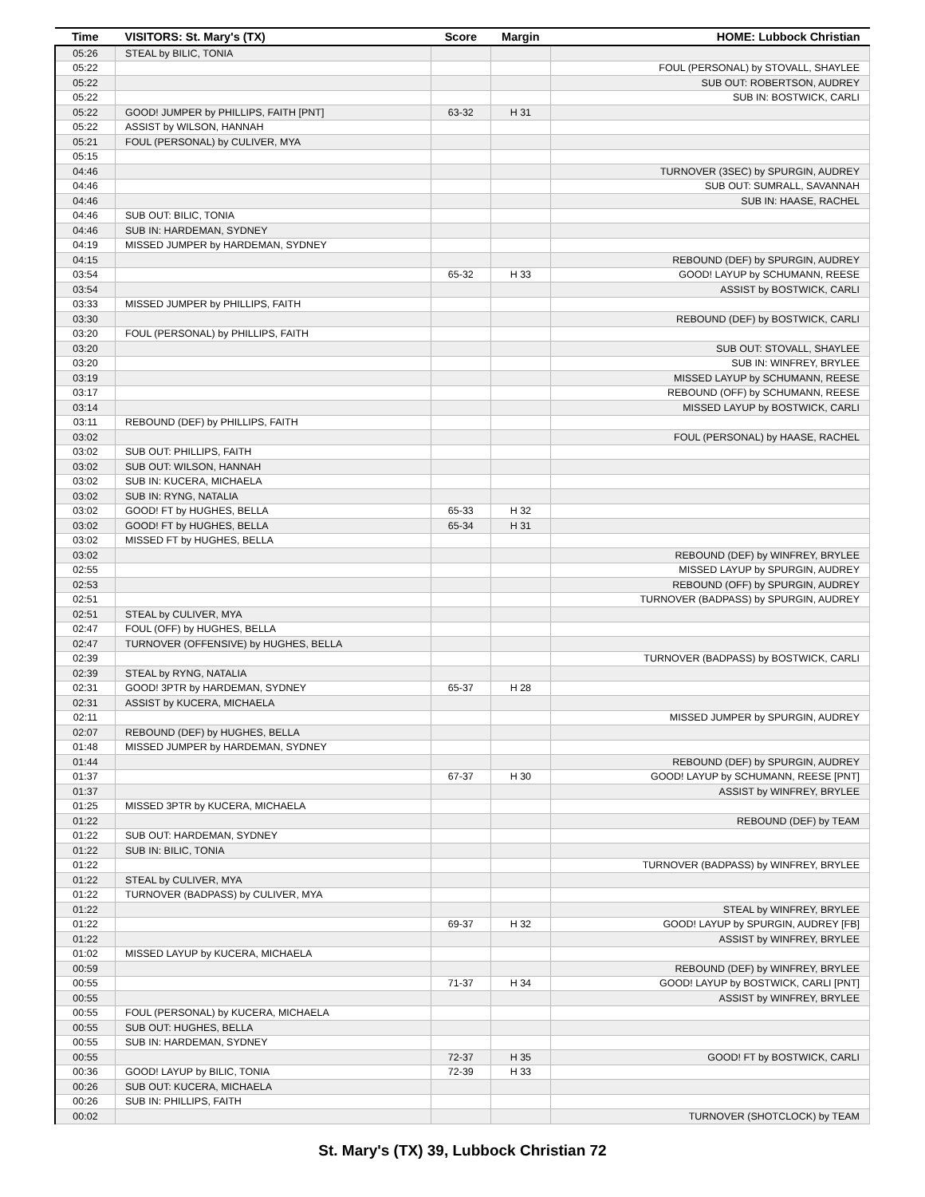| Time | VISITORS: St. Mary's (TX) | Score | Margin | HOME: Lubbock Christian |
| --- | --- | --- | --- | --- |
| 05:26 | STEAL by BILIC, TONIA | | | |
| 05:22 | | | | FOUL (PERSONAL) by STOVALL, SHAYLEE |
| 05:22 | | | | SUB OUT: ROBERTSON, AUDREY |
| 05:22 | | | | SUB IN: BOSTWICK, CARLI |
| 05:22 | GOOD! JUMPER by PHILLIPS, FAITH [PNT] | 63-32 | H 31 | |
| 05:22 | ASSIST by WILSON, HANNAH | | | |
| 05:21 | FOUL (PERSONAL) by CULIVER, MYA | | | |
| 05:15 | | | | |
| 04:46 | | | | TURNOVER (3SEC) by SPURGIN, AUDREY |
| 04:46 | | | | SUB OUT: SUMRALL, SAVANNAH |
| 04:46 | | | | SUB IN: HAASE, RACHEL |
| 04:46 | SUB OUT: BILIC, TONIA | | | |
| 04:46 | SUB IN: HARDEMAN, SYDNEY | | | |
| 04:19 | MISSED JUMPER by HARDEMAN, SYDNEY | | | |
| 04:15 | | | | REBOUND (DEF) by SPURGIN, AUDREY |
| 03:54 | | 65-32 | H 33 | GOOD! LAYUP by SCHUMANN, REESE |
| 03:54 | | | | ASSIST by BOSTWICK, CARLI |
| 03:33 | MISSED JUMPER by PHILLIPS, FAITH | | | |
| 03:30 | | | | REBOUND (DEF) by BOSTWICK, CARLI |
| 03:20 | FOUL (PERSONAL) by PHILLIPS, FAITH | | | |
| 03:20 | | | | SUB OUT: STOVALL, SHAYLEE |
| 03:20 | | | | SUB IN: WINFREY, BRYLEE |
| 03:19 | | | | MISSED LAYUP by SCHUMANN, REESE |
| 03:17 | | | | REBOUND (OFF) by SCHUMANN, REESE |
| 03:14 | | | | MISSED LAYUP by BOSTWICK, CARLI |
| 03:11 | REBOUND (DEF) by PHILLIPS, FAITH | | | |
| 03:02 | | | | FOUL (PERSONAL) by HAASE, RACHEL |
| 03:02 | SUB OUT: PHILLIPS, FAITH | | | |
| 03:02 | SUB OUT: WILSON, HANNAH | | | |
| 03:02 | SUB IN: KUCERA, MICHAELA | | | |
| 03:02 | SUB IN: RYNG, NATALIA | | | |
| 03:02 | GOOD! FT by HUGHES, BELLA | 65-33 | H 32 | |
| 03:02 | GOOD! FT by HUGHES, BELLA | 65-34 | H 31 | |
| 03:02 | MISSED FT by HUGHES, BELLA | | | |
| 03:02 | | | | REBOUND (DEF) by WINFREY, BRYLEE |
| 02:55 | | | | MISSED LAYUP by SPURGIN, AUDREY |
| 02:53 | | | | REBOUND (OFF) by SPURGIN, AUDREY |
| 02:51 | | | | TURNOVER (BADPASS) by SPURGIN, AUDREY |
| 02:51 | STEAL by CULIVER, MYA | | | |
| 02:47 | FOUL (OFF) by HUGHES, BELLA | | | |
| 02:47 | TURNOVER (OFFENSIVE) by HUGHES, BELLA | | | |
| 02:39 | | | | TURNOVER (BADPASS) by BOSTWICK, CARLI |
| 02:39 | STEAL by RYNG, NATALIA | | | |
| 02:31 | GOOD! 3PTR by HARDEMAN, SYDNEY | 65-37 | H 28 | |
| 02:31 | ASSIST by KUCERA, MICHAELA | | | |
| 02:11 | | | | MISSED JUMPER by SPURGIN, AUDREY |
| 02:07 | REBOUND (DEF) by HUGHES, BELLA | | | |
| 01:48 | MISSED JUMPER by HARDEMAN, SYDNEY | | | |
| 01:44 | | | | REBOUND (DEF) by SPURGIN, AUDREY |
| 01:37 | | 67-37 | H 30 | GOOD! LAYUP by SCHUMANN, REESE [PNT] |
| 01:37 | | | | ASSIST by WINFREY, BRYLEE |
| 01:25 | MISSED 3PTR by KUCERA, MICHAELA | | | |
| 01:22 | | | | REBOUND (DEF) by TEAM |
| 01:22 | SUB OUT: HARDEMAN, SYDNEY | | | |
| 01:22 | SUB IN: BILIC, TONIA | | | |
| 01:22 | | | | TURNOVER (BADPASS) by WINFREY, BRYLEE |
| 01:22 | STEAL by CULIVER, MYA | | | |
| 01:22 | TURNOVER (BADPASS) by CULIVER, MYA | | | |
| 01:22 | | | | STEAL by WINFREY, BRYLEE |
| 01:22 | | 69-37 | H 32 | GOOD! LAYUP by SPURGIN, AUDREY [FB] |
| 01:22 | | | | ASSIST by WINFREY, BRYLEE |
| 01:02 | MISSED LAYUP by KUCERA, MICHAELA | | | |
| 00:59 | | | | REBOUND (DEF) by WINFREY, BRYLEE |
| 00:55 | | 71-37 | H 34 | GOOD! LAYUP by BOSTWICK, CARLI [PNT] |
| 00:55 | | | | ASSIST by WINFREY, BRYLEE |
| 00:55 | FOUL (PERSONAL) by KUCERA, MICHAELA | | | |
| 00:55 | SUB OUT: HUGHES, BELLA | | | |
| 00:55 | SUB IN: HARDEMAN, SYDNEY | | | |
| 00:55 | | 72-37 | H 35 | GOOD! FT by BOSTWICK, CARLI |
| 00:36 | GOOD! LAYUP by BILIC, TONIA | 72-39 | H 33 | |
| 00:26 | SUB OUT: KUCERA, MICHAELA | | | |
| 00:26 | SUB IN: PHILLIPS, FAITH | | | |
| 00:02 | | | | TURNOVER (SHOTCLOCK) by TEAM |
St. Mary's (TX) 39, Lubbock Christian 72